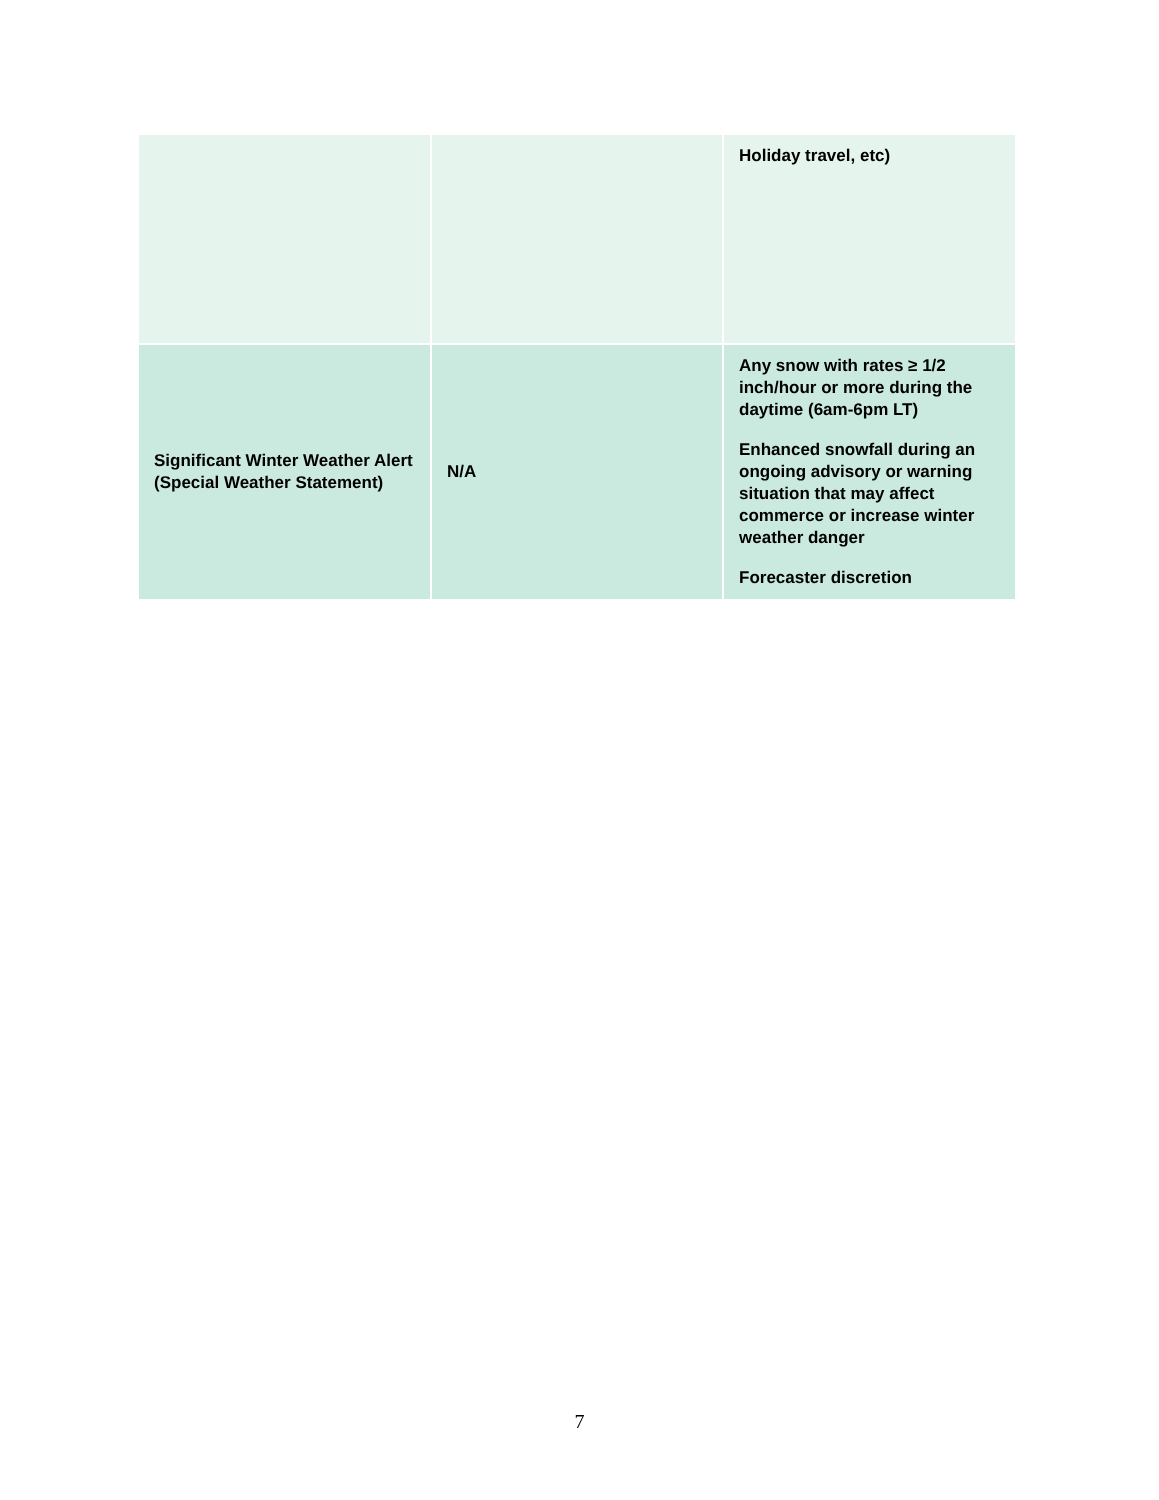| | | Holiday travel, etc) |
| Significant Winter Weather Alert (Special Weather Statement) | N/A | Any snow with rates ≥ 1/2 inch/hour or more during the daytime (6am-6pm LT) Enhanced snowfall during an ongoing advisory or warning situation that may affect commerce or increase winter weather danger Forecaster discretion |
7